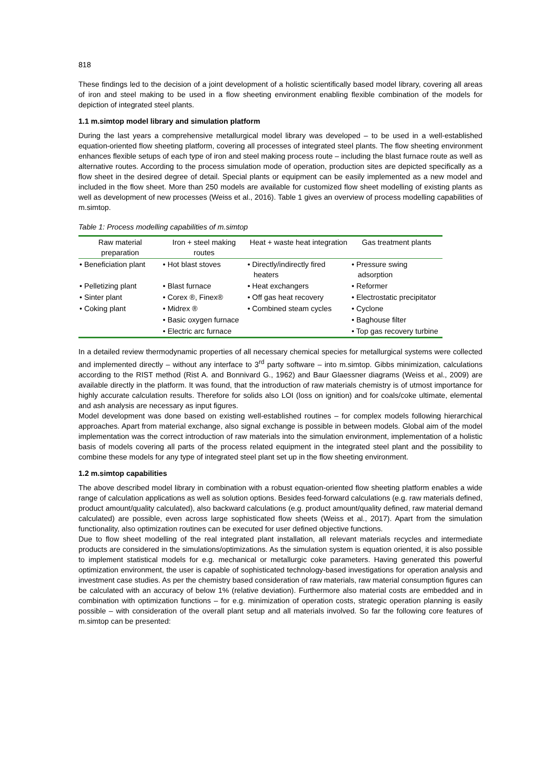818
These findings led to the decision of a joint development of a holistic scientifically based model library, covering all areas of iron and steel making to be used in a flow sheeting environment enabling flexible combination of the models for depiction of integrated steel plants.
1.1 m.simtop model library and simulation platform
During the last years a comprehensive metallurgical model library was developed – to be used in a well-established equation-oriented flow sheeting platform, covering all processes of integrated steel plants. The flow sheeting environment enhances flexible setups of each type of iron and steel making process route – including the blast furnace route as well as alternative routes. According to the process simulation mode of operation, production sites are depicted specifically as a flow sheet in the desired degree of detail. Special plants or equipment can be easily implemented as a new model and included in the flow sheet. More than 250 models are available for customized flow sheet modelling of existing plants as well as development of new processes (Weiss et al., 2016). Table 1 gives an overview of process modelling capabilities of m.simtop.
Table 1: Process modelling capabilities of m.simtop
| Raw material preparation | Iron + steel making routes | Heat + waste heat integration | Gas treatment plants |
| --- | --- | --- | --- |
| • Beneficiation plant | • Hot blast stoves | • Directly/indirectly fired heaters | • Pressure swing adsorption |
| • Pelletizing plant | • Blast furnace | • Heat exchangers | • Reformer |
| • Sinter plant | • Corex ®, Finex® | • Off gas heat recovery | • Electrostatic precipitator |
| • Coking plant | • Midrex ® | • Combined steam cycles | • Cyclone |
| | • Basic oxygen furnace | | • Baghouse filter |
| | • Electric arc furnace | | • Top gas recovery turbine |
In a detailed review thermodynamic properties of all necessary chemical species for metallurgical systems were collected and implemented directly – without any interface to 3<sup>rd</sup> party software – into m.simtop. Gibbs minimization, calculations according to the RIST method (Rist A. and Bonnivard G., 1962) and Baur Glaessner diagrams (Weiss et al., 2009) are available directly in the platform. It was found, that the introduction of raw materials chemistry is of utmost importance for highly accurate calculation results. Therefore for solids also LOI (loss on ignition) and for coals/coke ultimate, elemental and ash analysis are necessary as input figures.
Model development was done based on existing well-established routines – for complex models following hierarchical approaches. Apart from material exchange, also signal exchange is possible in between models. Global aim of the model implementation was the correct introduction of raw materials into the simulation environment, implementation of a holistic basis of models covering all parts of the process related equipment in the integrated steel plant and the possibility to combine these models for any type of integrated steel plant set up in the flow sheeting environment.
1.2 m.simtop capabilities
The above described model library in combination with a robust equation-oriented flow sheeting platform enables a wide range of calculation applications as well as solution options. Besides feed-forward calculations (e.g. raw materials defined, product amount/quality calculated), also backward calculations (e.g. product amount/quality defined, raw material demand calculated) are possible, even across large sophisticated flow sheets (Weiss et al., 2017). Apart from the simulation functionality, also optimization routines can be executed for user defined objective functions.
Due to flow sheet modelling of the real integrated plant installation, all relevant materials recycles and intermediate products are considered in the simulations/optimizations. As the simulation system is equation oriented, it is also possible to implement statistical models for e.g. mechanical or metallurgic coke parameters. Having generated this powerful optimization environment, the user is capable of sophisticated technology-based investigations for operation analysis and investment case studies. As per the chemistry based consideration of raw materials, raw material consumption figures can be calculated with an accuracy of below 1% (relative deviation). Furthermore also material costs are embedded and in combination with optimization functions – for e.g. minimization of operation costs, strategic operation planning is easily possible – with consideration of the overall plant setup and all materials involved. So far the following core features of m.simtop can be presented: